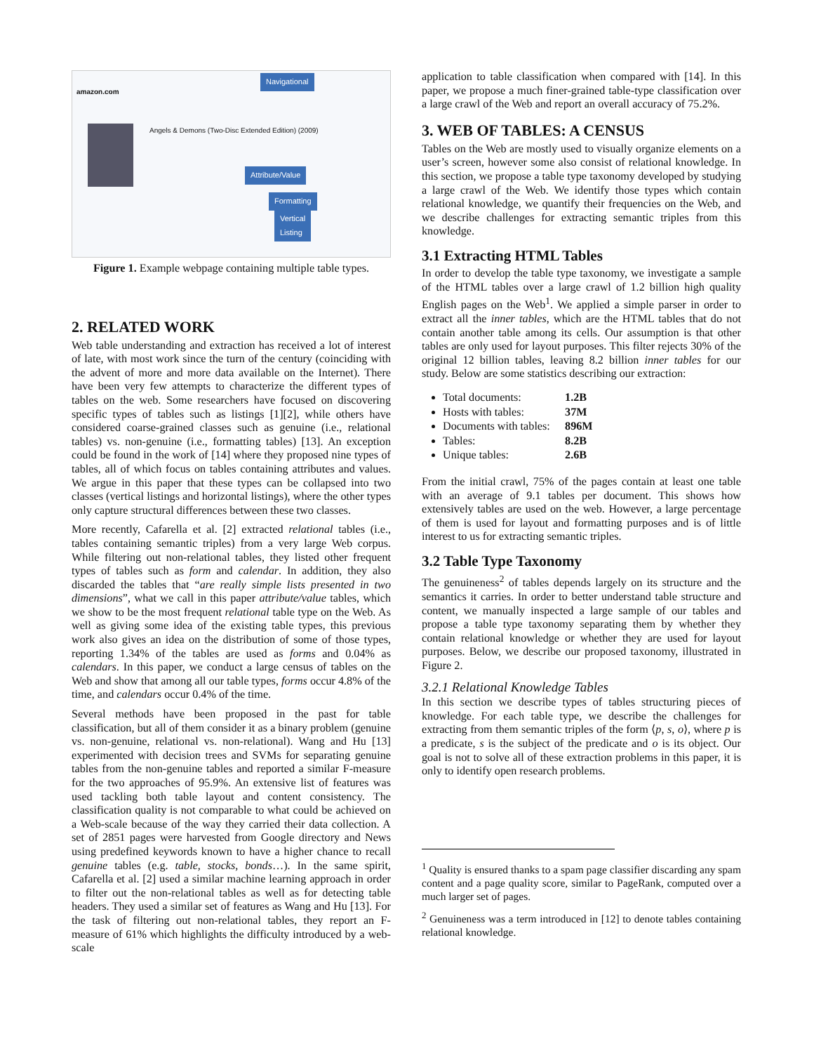amazon.com
Angels & Demons (Two-Disc Extended Edition) (2009)
Navigational
Attribute/Value
Formatting
Vertical
Listing
Figure 1. Example webpage containing multiple table types.
2. RELATED WORK
Web table understanding and extraction has received a lot of interest of late, with most work since the turn of the century (coinciding with the advent of more and more data available on the Internet). There have been very few attempts to characterize the different types of tables on the web. Some researchers have focused on discovering specific types of tables such as listings [1][2], while others have considered coarse-grained classes such as genuine (i.e., relational tables) vs. non-genuine (i.e., formatting tables) [13]. An exception could be found in the work of [14] where they proposed nine types of tables, all of which focus on tables containing attributes and values. We argue in this paper that these types can be collapsed into two classes (vertical listings and horizontal listings), where the other types only capture structural differences between these two classes.
More recently, Cafarella et al. [2] extracted relational tables (i.e., tables containing semantic triples) from a very large Web corpus. While filtering out non-relational tables, they listed other frequent types of tables such as form and calendar. In addition, they also discarded the tables that “are really simple lists presented in two dimensions”, what we call in this paper attribute/value tables, which we show to be the most frequent relational table type on the Web. As well as giving some idea of the existing table types, this previous work also gives an idea on the distribution of some of those types, reporting 1.34% of the tables are used as forms and 0.04% as calendars. In this paper, we conduct a large census of tables on the Web and show that among all our table types, forms occur 4.8% of the time, and calendars occur 0.4% of the time.
Several methods have been proposed in the past for table classification, but all of them consider it as a binary problem (genuine vs. non-genuine, relational vs. non-relational). Wang and Hu [13] experimented with decision trees and SVMs for separating genuine tables from the non-genuine tables and reported a similar F-measure for the two approaches of 95.9%. An extensive list of features was used tackling both table layout and content consistency. The classification quality is not comparable to what could be achieved on a Web-scale because of the way they carried their data collection. A set of 2851 pages were harvested from Google directory and News using predefined keywords known to have a higher chance to recall genuine tables (e.g. table, stocks, bonds…). In the same spirit, Cafarella et al. [2] used a similar machine learning approach in order to filter out the non-relational tables as well as for detecting table headers. They used a similar set of features as Wang and Hu [13]. For the task of filtering out non-relational tables, they report an F-measure of 61% which highlights the difficulty introduced by a web-scale
application to table classification when compared with [14]. In this paper, we propose a much finer-grained table-type classification over a large crawl of the Web and report an overall accuracy of 75.2%.
3. WEB OF TABLES: A CENSUS
Tables on the Web are mostly used to visually organize elements on a user’s screen, however some also consist of relational knowledge. In this section, we propose a table type taxonomy developed by studying a large crawl of the Web. We identify those types which contain relational knowledge, we quantify their frequencies on the Web, and we describe challenges for extracting semantic triples from this knowledge.
3.1 Extracting HTML Tables
In order to develop the table type taxonomy, we investigate a sample of the HTML tables over a large crawl of 1.2 billion high quality English pages on the Web<sup>1</sup>. We applied a simple parser in order to extract all the inner tables, which are the HTML tables that do not contain another table among its cells. Our assumption is that other tables are only used for layout purposes. This filter rejects 30% of the original 12 billion tables, leaving 8.2 billion inner tables for our study. Below are some statistics describing our extraction:
Total documents: 1.2B
Hosts with tables: 37M
Documents with tables: 896M
Tables: 8.2B
Unique tables: 2.6B
From the initial crawl, 75% of the pages contain at least one table with an average of 9.1 tables per document. This shows how extensively tables are used on the web. However, a large percentage of them is used for layout and formatting purposes and is of little interest to us for extracting semantic triples.
3.2 Table Type Taxonomy
The genuineness<sup>2</sup> of tables depends largely on its structure and the semantics it carries. In order to better understand table structure and content, we manually inspected a large sample of our tables and propose a table type taxonomy separating them by whether they contain relational knowledge or whether they are used for layout purposes. Below, we describe our proposed taxonomy, illustrated in Figure 2.
3.2.1 Relational Knowledge Tables
In this section we describe types of tables structuring pieces of knowledge. For each table type, we describe the challenges for extracting from them semantic triples of the form ⟨p, s, o⟩, where p is a predicate, s is the subject of the predicate and o is its object. Our goal is not to solve all of these extraction problems in this paper, it is only to identify open research problems.
<sup>1</sup> Quality is ensured thanks to a spam page classifier discarding any spam content and a page quality score, similar to PageRank, computed over a much larger set of pages.
<sup>2</sup> Genuineness was a term introduced in [12] to denote tables containing relational knowledge.